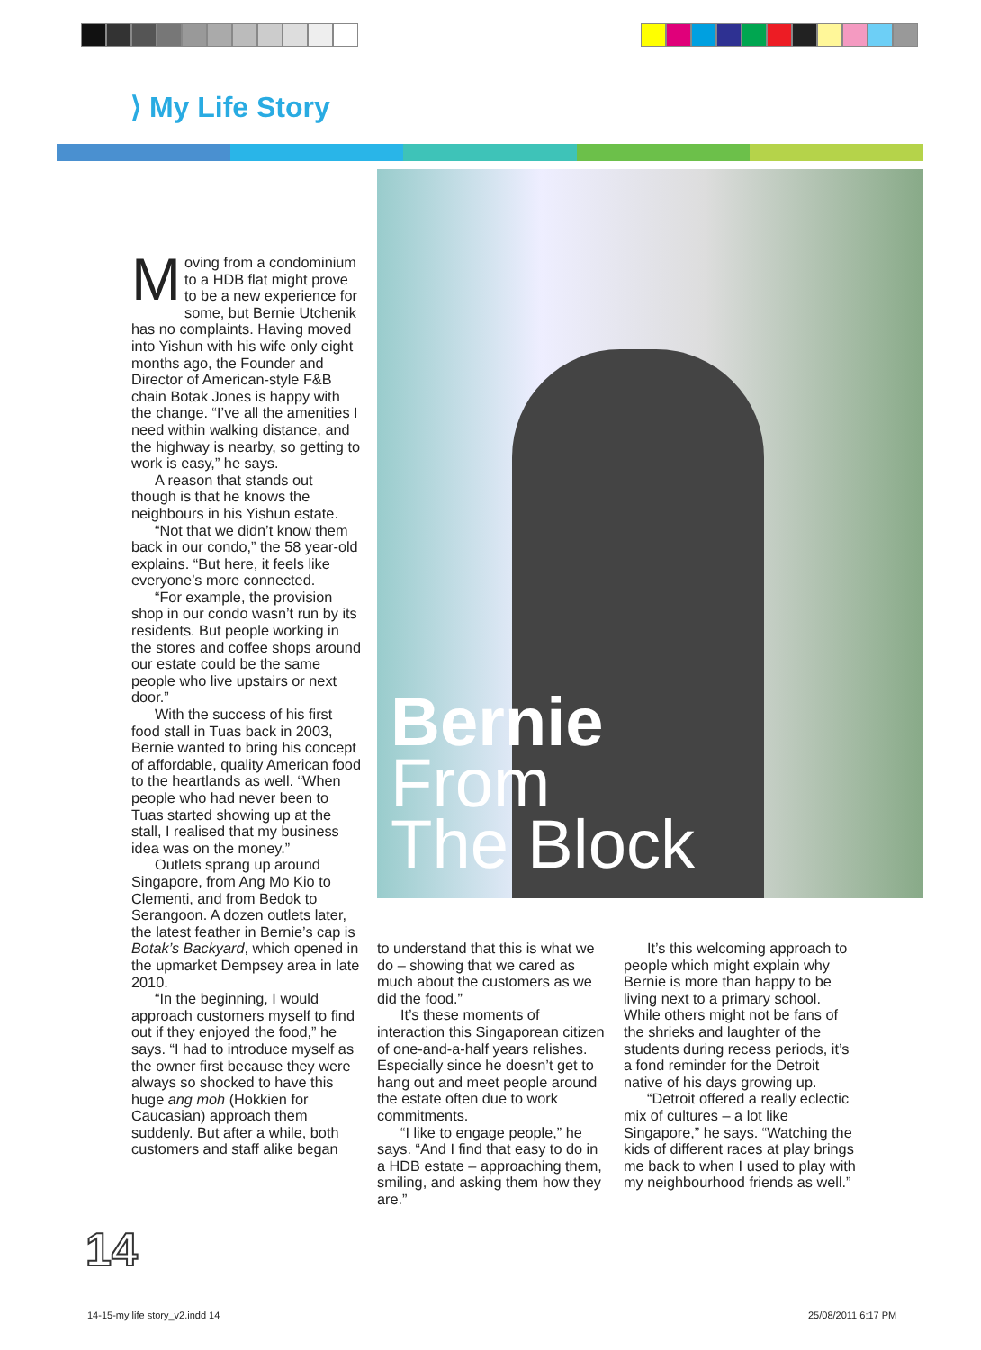⟩ My Life Story
Moving from a condominium to a HDB flat might prove to be a new experience for some, but Bernie Utchenik has no complaints. Having moved into Yishun with his wife only eight months ago, the Founder and Director of American-style F&B chain Botak Jones is happy with the change. “I’ve all the amenities I need within walking distance, and the highway is nearby, so getting to work is easy,” he says.
A reason that stands out though is that he knows the neighbours in his Yishun estate.
“Not that we didn’t know them back in our condo,” the 58 year-old explains. “But here, it feels like everyone’s more connected.
“For example, the provision shop in our condo wasn’t run by its residents. But people working in the stores and coffee shops around our estate could be the same people who live upstairs or next door.”
With the success of his first food stall in Tuas back in 2003, Bernie wanted to bring his concept of affordable, quality American food to the heartlands as well. “When people who had never been to Tuas started showing up at the stall, I realised that my business idea was on the money.”
Outlets sprang up around Singapore, from Ang Mo Kio to Clementi, and from Bedok to Serangoon. A dozen outlets later, the latest feather in Bernie’s cap is Botak’s Backyard, which opened in the upmarket Dempsey area in late 2010.
“In the beginning, I would approach customers myself to find out if they enjoyed the food,” he says. “I had to introduce myself as the owner first because they were always so shocked to have this huge ang moh (Hokkien for Caucasian) approach them suddenly. But after a while, both customers and staff alike began
Bernie
From
The Block
to understand that this is what we do – showing that we cared as much about the customers as we did the food.”
It’s these moments of interaction this Singaporean citizen of one-and-a-half years relishes. Especially since he doesn’t get to hang out and meet people around the estate often due to work commitments.
“I like to engage people,” he says. “And I find that easy to do in a HDB estate – approaching them, smiling, and asking them how they are.”
It’s this welcoming approach to people which might explain why Bernie is more than happy to be living next to a primary school. While others might not be fans of the shrieks and laughter of the students during recess periods, it’s a fond reminder for the Detroit native of his days growing up.
“Detroit offered a really eclectic mix of cultures – a lot like Singapore,” he says. “Watching the kids of different races at play brings me back to when I used to play with my neighbourhood friends as well.”
14
14-15-my life story_v2.indd 14 25/08/2011 6:17 PM